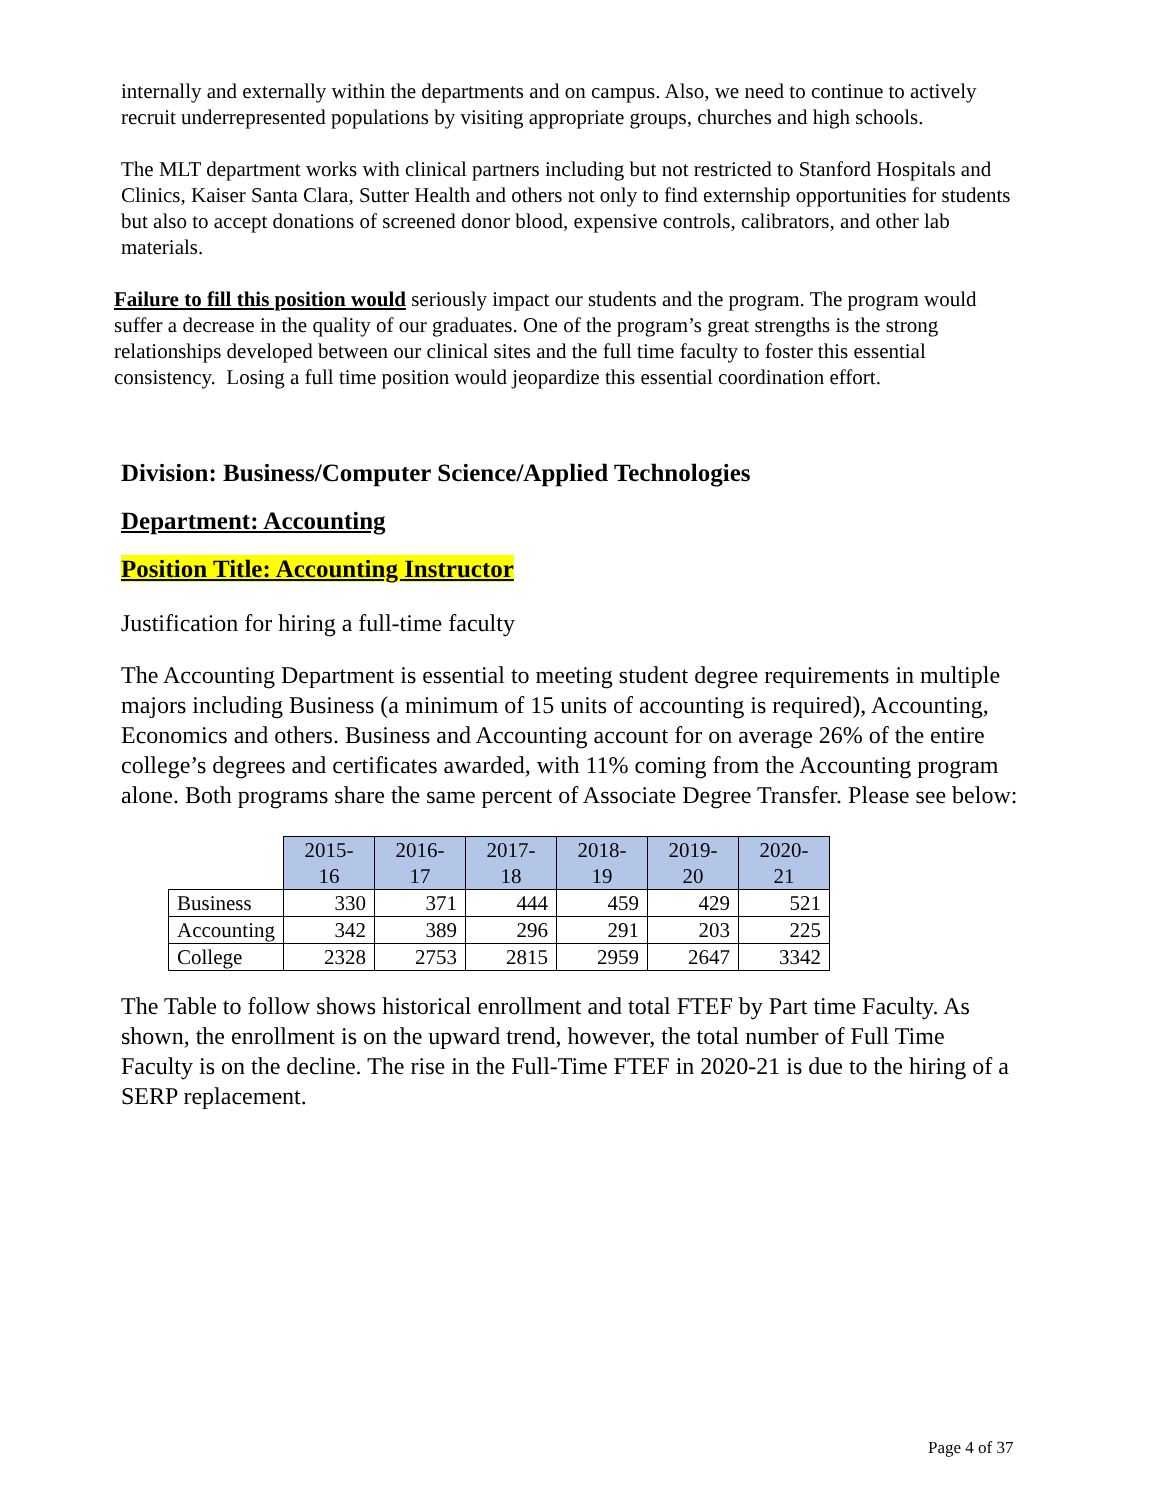internally and externally within the departments and on campus. Also, we need to continue to actively recruit underrepresented populations by visiting appropriate groups, churches and high schools.
The MLT department works with clinical partners including but not restricted to Stanford Hospitals and Clinics, Kaiser Santa Clara, Sutter Health and others not only to find externship opportunities for students but also to accept donations of screened donor blood, expensive controls, calibrators, and other lab materials.
Failure to fill this position would seriously impact our students and the program. The program would suffer a decrease in the quality of our graduates. One of the program’s great strengths is the strong relationships developed between our clinical sites and the full time faculty to foster this essential consistency. Losing a full time position would jeopardize this essential coordination effort.
Division: Business/Computer Science/Applied Technologies
Department: Accounting
Position Title: Accounting Instructor
Justification for hiring a full-time faculty
The Accounting Department is essential to meeting student degree requirements in multiple majors including Business (a minimum of 15 units of accounting is required), Accounting, Economics and others. Business and Accounting account for on average 26% of the entire college’s degrees and certificates awarded, with 11% coming from the Accounting program alone. Both programs share the same percent of Associate Degree Transfer. Please see below:
| | 2015- 16 | 2016- 17 | 2017- 18 | 2018- 19 | 2019- 20 | 2020- 21 |
| Business | 330 | 371 | 444 | 459 | 429 | 521 |
| Accounting | 342 | 389 | 296 | 291 | 203 | 225 |
| College | 2328 | 2753 | 2815 | 2959 | 2647 | 3342 |
The Table to follow shows historical enrollment and total FTEF by Part time Faculty. As shown, the enrollment is on the upward trend, however, the total number of Full Time Faculty is on the decline. The rise in the Full-Time FTEF in 2020-21 is due to the hiring of a SERP replacement.
Page 4 of 37